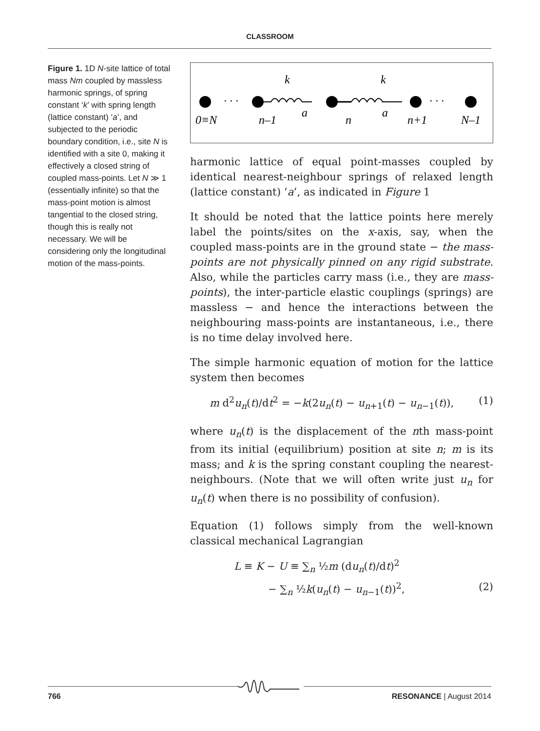CLASSROOM
Figure 1. 1D N-site lattice of total mass Nm coupled by massless harmonic springs, of spring constant ‘k’ with spring length (lattice constant) ‘a’, and subjected to the periodic boundary condition, i.e., site N is identified with a site 0, making it effectively a closed string of coupled mass-points. Let N ≫ 1 (essentially infinite) so that the mass-point motion is almost tangential to the closed string, though this is really not necessary. We will be considering only the longitudinal motion of the mass-points.
k
k
· · ·
· · ·
0≡N
n–1
a
n
a
n+1
N–1
harmonic lattice of equal point-masses coupled by identical nearest-neighbour springs of relaxed length (lattice constant) ‘a’, as indicated in Figure 1
It should be noted that the lattice points here merely label the points/sites on the x-axis, say, when the coupled mass-points are in the ground state − the mass-points are not physically pinned on any rigid substrate. Also, while the particles carry mass (i.e., they are mass-points), the inter-particle elastic couplings (springs) are massless − and hence the interactions between the neighbouring mass-points are instantaneous, i.e., there is no time delay involved here.
The simple harmonic equation of motion for the lattice system then becomes
m d<sup>2</sup>u<sub>n</sub>(t)/dt<sup>2</sup> = −k(2u<sub>n</sub>(t) − u<sub>n+1</sub>(t) − u<sub>n−1</sub>(t)), (1)
where u<sub>n</sub>(t) is the displacement of the nth mass-point from its initial (equilibrium) position at site n; m is its mass; and k is the spring constant coupling the nearest-neighbours. (Note that we will often write just u<sub>n</sub> for u<sub>n</sub>(t) when there is no possibility of confusion).
Equation (1) follows simply from the well-known classical mechanical Lagrangian
L ≡ K − U ≡ ∑<sub>n</sub> ½m (du<sub>n</sub>(t)/dt)<sup>2</sup>
− ∑<sub>n</sub> ½k(u<sub>n</sub>(t) − u<sub>n−1</sub>(t))<sup>2</sup>, (2)
766 RESONANCE | August 2014